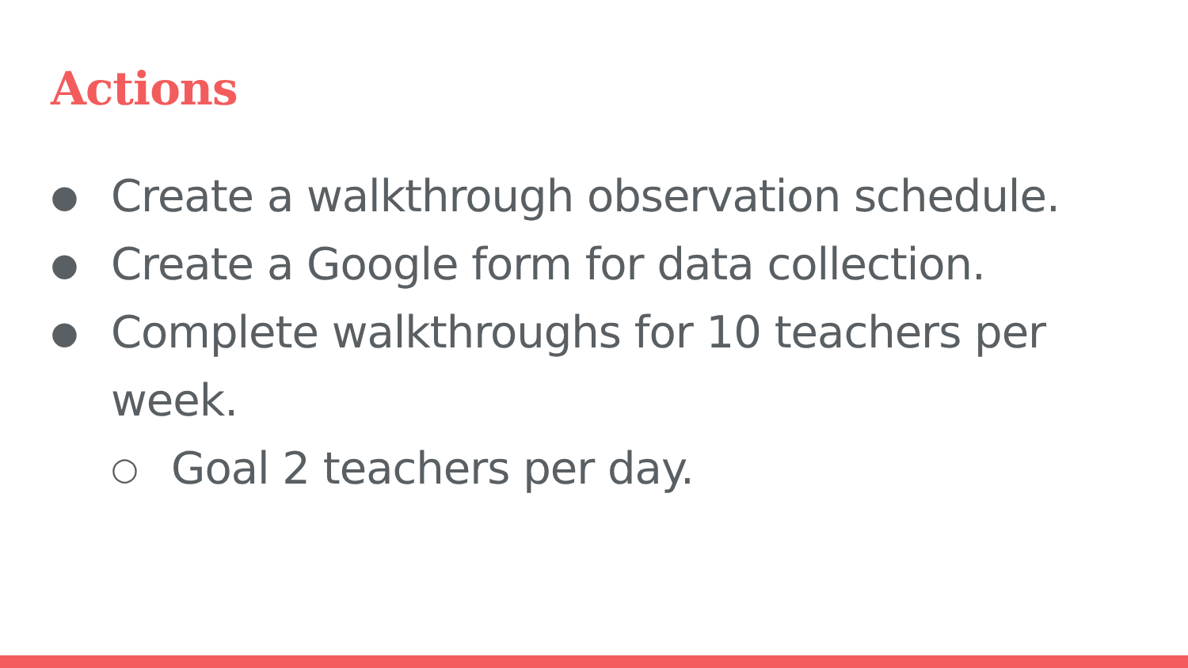Actions
● Create a walkthrough observation schedule.
● Create a Google form for data collection.
● Complete walkthroughs for 10 teachers per week.
○ Goal 2 teachers per day.